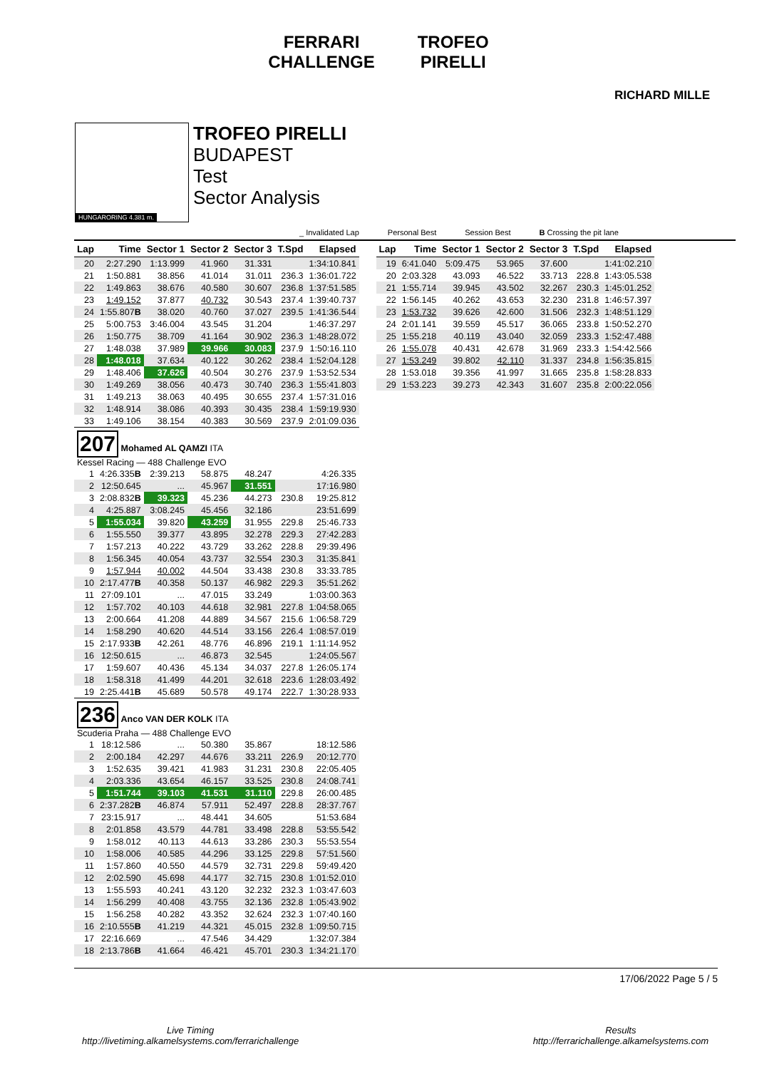FERRARI
CHALLENGE TROFEO
PIRELLI
RICHARD MILLE
HUNGARORING 4.381 m.
TROFEO PIRELLI
BUDAPEST
Test
Sector Analysis
_ Invalidated Lap Personal Best Session Best B Crossing the pit lane
| Lap | Time | Sector 1 | Sector 2 | Sector 3 | T.Spd | Elapsed |
| --- | --- | --- | --- | --- | --- | --- |
| 20 | 2:27.290 | 1:13.999 | 41.960 | 31.331 | | 1:34:10.841 |
| 21 | 1:50.881 | 38.856 | 41.014 | 31.011 | 236.3 | 1:36:01.722 |
| 22 | 1:49.863 | 38.676 | 40.580 | 30.607 | 236.8 | 1:37:51.585 |
| 23 | 1:49.152 | 37.877 | 40.732 | 30.543 | 237.4 | 1:39:40.737 |
| 24 | 1:55.807 B | 38.020 | 40.760 | 37.027 | 239.5 | 1:41:36.544 |
| 25 | 5:00.753 | 3:46.004 | 43.545 | 31.204 | | 1:46:37.297 |
| 26 | 1:50.775 | 38.709 | 41.164 | 30.902 | 236.3 | 1:48:28.072 |
| 27 | 1:48.038 | 37.989 | 39.966 | 30.083 | 237.9 | 1:50:16.110 |
| 28 | 1:48.018 | 37.634 | 40.122 | 30.262 | 238.4 | 1:52:04.128 |
| 29 | 1:48.406 | 37.626 | 40.504 | 30.276 | 237.9 | 1:53:52.534 |
| 30 | 1:49.269 | 38.056 | 40.473 | 30.740 | 236.3 | 1:55:41.803 |
| 31 | 1:49.213 | 38.063 | 40.495 | 30.655 | 237.4 | 1:57:31.016 |
| 32 | 1:48.914 | 38.086 | 40.393 | 30.435 | 238.4 | 1:59:19.930 |
| 33 | 1:49.106 | 38.154 | 40.383 | 30.569 | 237.9 | 2:01:09.036 |
| 207 Mohamed AL QAMZI ITA Kessel Racing — 488 Challenge EVO | | | | | | |
| 1 | 4:26.335 B | 2:39.213 | 58.875 | 48.247 | | 4:26.335 |
| 2 | 12:50.645 | ... | 45.967 | 31.551 | | 17:16.980 |
| 3 | 2:08.832 B | 39.323 | 45.236 | 44.273 | 230.8 | 19:25.812 |
| 4 | 4:25.887 | 3:08.245 | 45.456 | 32.186 | | 23:51.699 |
| 5 | 1:55.034 | 39.820 | 43.259 | 31.955 | 229.8 | 25:46.733 |
| 6 | 1:55.550 | 39.377 | 43.895 | 32.278 | 229.3 | 27:42.283 |
| 7 | 1:57.213 | 40.222 | 43.729 | 33.262 | 228.8 | 29:39.496 |
| 8 | 1:56.345 | 40.054 | 43.737 | 32.554 | 230.3 | 31:35.841 |
| 9 | 1:57.944 | 40.002 | 44.504 | 33.438 | 230.8 | 33:33.785 |
| 10 | 2:17.477 B | 40.358 | 50.137 | 46.982 | 229.3 | 35:51.262 |
| 11 | 27:09.101 | ... | 47.015 | 33.249 | | 1:03:00.363 |
| 12 | 1:57.702 | 40.103 | 44.618 | 32.981 | 227.8 | 1:04:58.065 |
| 13 | 2:00.664 | 41.208 | 44.889 | 34.567 | 215.6 | 1:06:58.729 |
| 14 | 1:58.290 | 40.620 | 44.514 | 33.156 | 226.4 | 1:08:57.019 |
| 15 | 2:17.933 B | 42.261 | 48.776 | 46.896 | 219.1 | 1:11:14.952 |
| 16 | 12:50.615 | ... | 46.873 | 32.545 | | 1:24:05.567 |
| 17 | 1:59.607 | 40.436 | 45.134 | 34.037 | 227.8 | 1:26:05.174 |
| 18 | 1:58.318 | 41.499 | 44.201 | 32.618 | 223.6 | 1:28:03.492 |
| 19 | 2:25.441 B | 45.689 | 50.578 | 49.174 | 222.7 | 1:30:28.933 |
| 236 Anco VAN DER KOLK ITA Scuderia Praha — 488 Challenge EVO | | | | | | |
| 1 | 18:12.586 | ... | 50.380 | 35.867 | | 18:12.586 |
| 2 | 2:00.184 | 42.297 | 44.676 | 33.211 | 226.9 | 20:12.770 |
| 3 | 1:52.635 | 39.421 | 41.983 | 31.231 | 230.8 | 22:05.405 |
| 4 | 2:03.336 | 43.654 | 46.157 | 33.525 | 230.8 | 24:08.741 |
| 5 | 1:51.744 | 39.103 | 41.531 | 31.110 | 229.8 | 26:00.485 |
| 6 | 2:37.282 B | 46.874 | 57.911 | 52.497 | 228.8 | 28:37.767 |
| 7 | 23:15.917 | ... | 48.441 | 34.605 | | 51:53.684 |
| 8 | 2:01.858 | 43.579 | 44.781 | 33.498 | 228.8 | 53:55.542 |
| 9 | 1:58.012 | 40.113 | 44.613 | 33.286 | 230.3 | 55:53.554 |
| 10 | 1:58.006 | 40.585 | 44.296 | 33.125 | 229.8 | 57:51.560 |
| 11 | 1:57.860 | 40.550 | 44.579 | 32.731 | 229.8 | 59:49.420 |
| 12 | 2:02.590 | 45.698 | 44.177 | 32.715 | 230.8 | 1:01:52.010 |
| 13 | 1:55.593 | 40.241 | 43.120 | 32.232 | 232.3 | 1:03:47.603 |
| 14 | 1:56.299 | 40.408 | 43.755 | 32.136 | 232.8 | 1:05:43.902 |
| 15 | 1:56.258 | 40.282 | 43.352 | 32.624 | 232.3 | 1:07:40.160 |
| 16 | 2:10.555 B | 41.219 | 44.321 | 45.015 | 232.8 | 1:09:50.715 |
| 17 | 22:16.669 | ... | 47.546 | 34.429 | | 1:32:07.384 |
| 18 | 2:13.786 B | 41.664 | 46.421 | 45.701 | 230.3 | 1:34:21.170 |
| Lap | Time | Sector 1 | Sector 2 | Sector 3 | T.Spd | Elapsed |
| --- | --- | --- | --- | --- | --- | --- |
| 19 | 6:41.040 | 5:09.475 | 53.965 | 37.600 | | 1:41:02.210 |
| 20 | 2:03.328 | 43.093 | 46.522 | 33.713 | 228.8 | 1:43:05.538 |
| 21 | 1:55.714 | 39.945 | 43.502 | 32.267 | 230.3 | 1:45:01.252 |
| 22 | 1:56.145 | 40.262 | 43.653 | 32.230 | 231.8 | 1:46:57.397 |
| 23 | 1:53.732 | 39.626 | 42.600 | 31.506 | 232.3 | 1:48:51.129 |
| 24 | 2:01.141 | 39.559 | 45.517 | 36.065 | 233.8 | 1:50:52.270 |
| 25 | 1:55.218 | 40.119 | 43.040 | 32.059 | 233.3 | 1:52:47.488 |
| 26 | 1:55.078 | 40.431 | 42.678 | 31.969 | 233.3 | 1:54:42.566 |
| 27 | 1:53.249 | 39.802 | 42.110 | 31.337 | 234.8 | 1:56:35.815 |
| 28 | 1:53.018 | 39.356 | 41.997 | 31.665 | 235.8 | 1:58:28.833 |
| 29 | 1:53.223 | 39.273 | 42.343 | 31.607 | 235.8 | 2:00:22.056 |
17/06/2022 Page 5 / 5
Live Timing
http://livetiming.alkamelsystems.com/ferrarichallenge
Results
http://ferrarichallenge.alkamelsystems.com